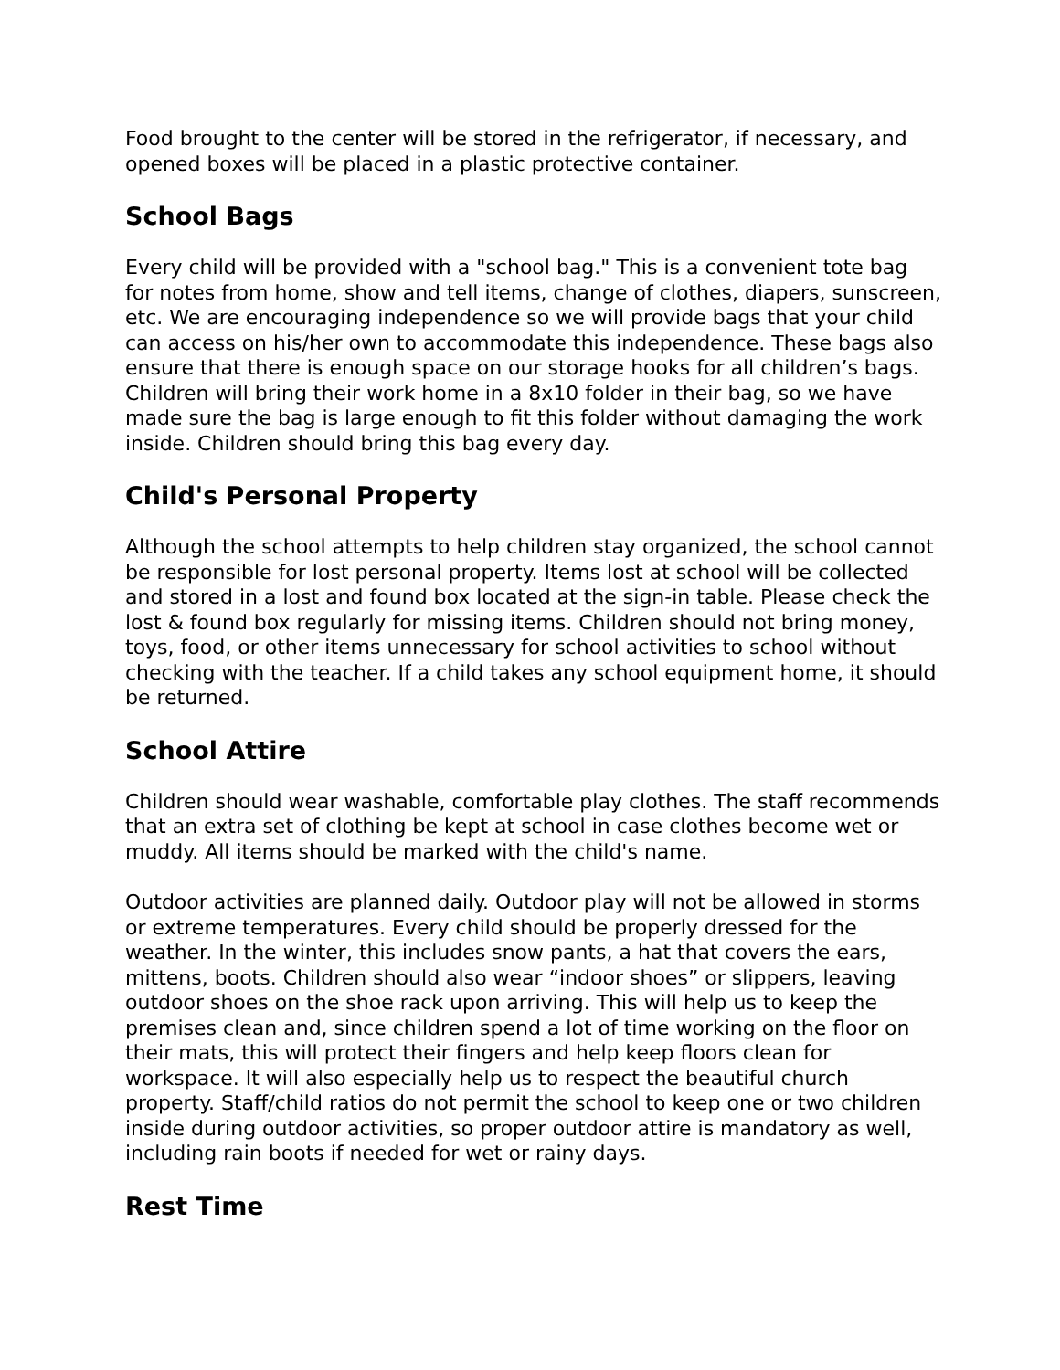Food brought to the center will be stored in the refrigerator, if necessary, and opened boxes will be placed in a plastic protective container.
School Bags
Every child will be provided with a "school bag." This is a convenient tote bag for notes from home, show and tell items, change of clothes, diapers, sunscreen, etc. We are encouraging independence so we will provide bags that your child can access on his/her own to accommodate this independence. These bags also ensure that there is enough space on our storage hooks for all children’s bags. Children will bring their work home in a 8x10 folder in their bag, so we have made sure the bag is large enough to fit this folder without damaging the work inside. Children should bring this bag every day.
Child's Personal Property
Although the school attempts to help children stay organized, the school cannot be responsible for lost personal property. Items lost at school will be collected and stored in a lost and found box located at the sign-in table. Please check the lost & found box regularly for missing items. Children should not bring money, toys, food, or other items unnecessary for school activities to school without checking with the teacher. If a child takes any school equipment home, it should be returned.
School Attire
Children should wear washable, comfortable play clothes. The staff recommends that an extra set of clothing be kept at school in case clothes become wet or muddy. All items should be marked with the child's name.
Outdoor activities are planned daily. Outdoor play will not be allowed in storms or extreme temperatures. Every child should be properly dressed for the weather. In the winter, this includes snow pants, a hat that covers the ears, mittens, boots. Children should also wear “indoor shoes” or slippers, leaving outdoor shoes on the shoe rack upon arriving. This will help us to keep the premises clean and, since children spend a lot of time working on the floor on their mats, this will protect their fingers and help keep floors clean for workspace. It will also especially help us to respect the beautiful church property. Staff/child ratios do not permit the school to keep one or two children inside during outdoor activities, so proper outdoor attire is mandatory as well, including rain boots if needed for wet or rainy days.
Rest Time